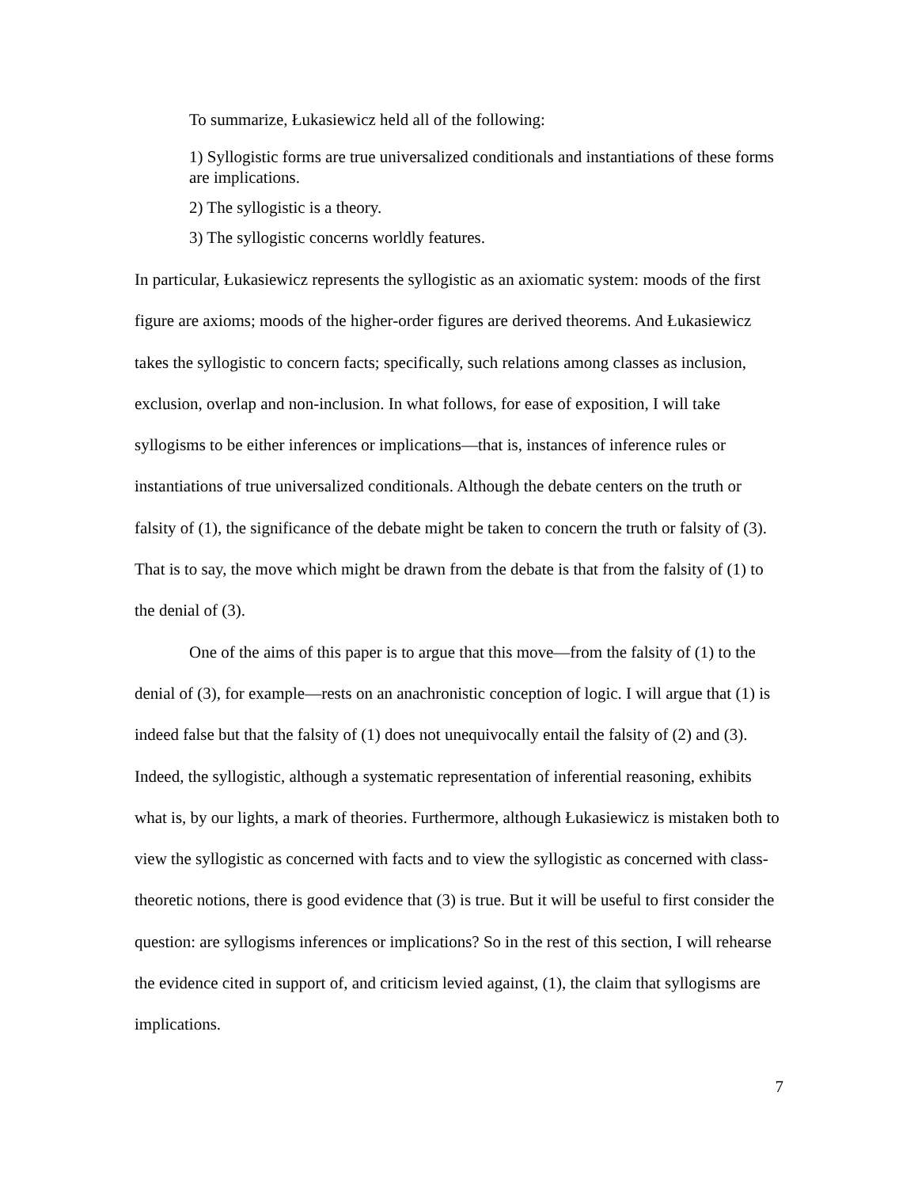To summarize, Łukasiewicz held all of the following:
1) Syllogistic forms are true universalized conditionals and instantiations of these forms are implications.
2) The syllogistic is a theory.
3) The syllogistic concerns worldly features.
In particular, Łukasiewicz represents the syllogistic as an axiomatic system: moods of the first figure are axioms; moods of the higher-order figures are derived theorems. And Łukasiewicz takes the syllogistic to concern facts; specifically, such relations among classes as inclusion, exclusion, overlap and non-inclusion. In what follows, for ease of exposition, I will take syllogisms to be either inferences or implications—that is, instances of inference rules or instantiations of true universalized conditionals. Although the debate centers on the truth or falsity of (1), the significance of the debate might be taken to concern the truth or falsity of (3). That is to say, the move which might be drawn from the debate is that from the falsity of (1) to the denial of (3).
One of the aims of this paper is to argue that this move—from the falsity of (1) to the denial of (3), for example—rests on an anachronistic conception of logic. I will argue that (1) is indeed false but that the falsity of (1) does not unequivocally entail the falsity of (2) and (3). Indeed, the syllogistic, although a systematic representation of inferential reasoning, exhibits what is, by our lights, a mark of theories. Furthermore, although Łukasiewicz is mistaken both to view the syllogistic as concerned with facts and to view the syllogistic as concerned with class-theoretic notions, there is good evidence that (3) is true. But it will be useful to first consider the question: are syllogisms inferences or implications? So in the rest of this section, I will rehearse the evidence cited in support of, and criticism levied against, (1), the claim that syllogisms are implications.
7